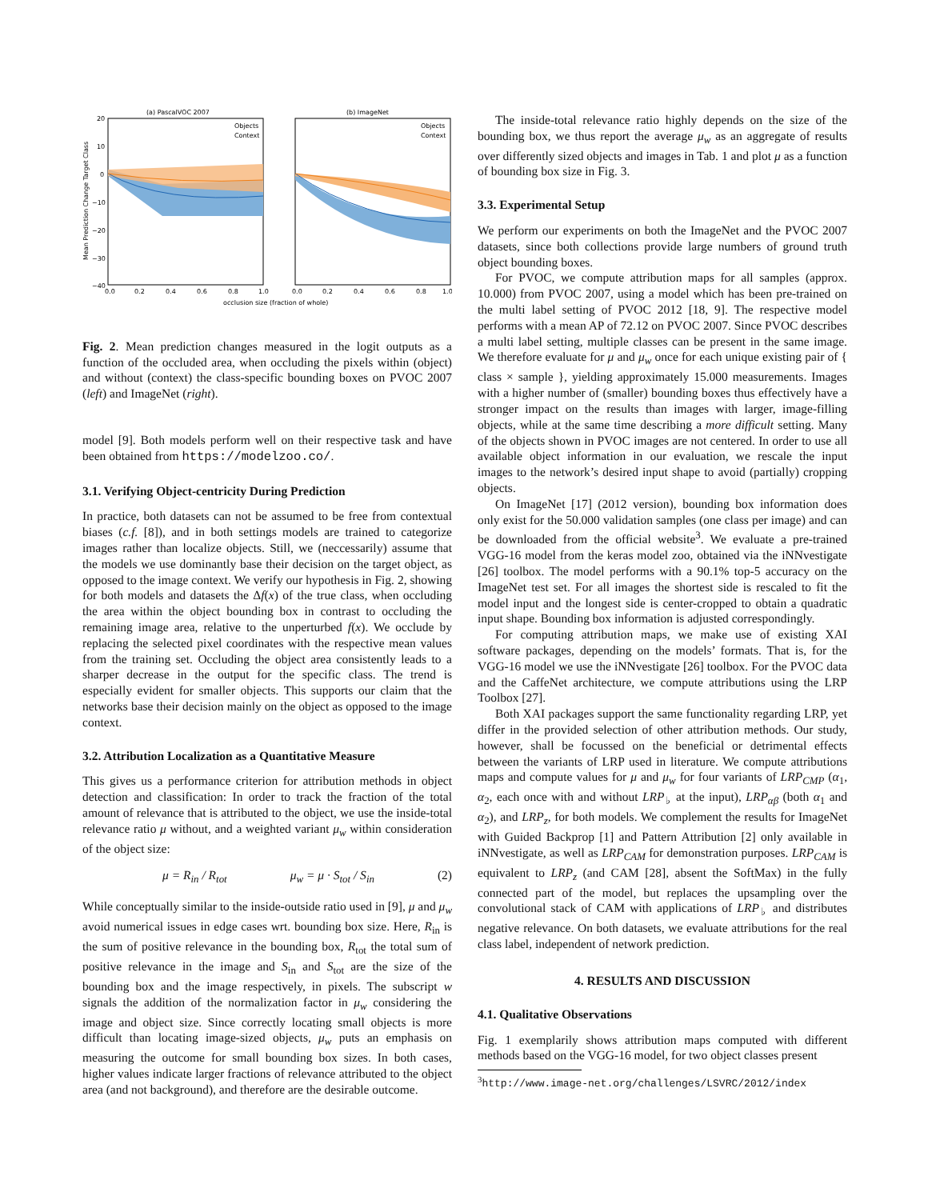(a) PascalVOC 2007
(b) ImageNet
20
10
0
−10
−20
−30
−40
0.0
0.2
0.4
0.6
0.8
1.0
0.0
0.2
0.4
0.6
0.8
1.0
occlusion size (fraction of whole)
Objects
Context
Objects
Context
Mean Prediction Change Target Class
Fig. 2. Mean prediction changes measured in the logit outputs as a function of the occluded area, when occluding the pixels within (object) and without (context) the class-specific bounding boxes on PVOC 2007 (left) and ImageNet (right).
model [9]. Both models perform well on their respective task and have been obtained from https://modelzoo.co/.
3.1. Verifying Object-centricity During Prediction
In practice, both datasets can not be assumed to be free from contextual biases (c.f. [8]), and in both settings models are trained to categorize images rather than localize objects. Still, we (neccessarily) assume that the models we use dominantly base their decision on the target object, as opposed to the image context. We verify our hypothesis in Fig. 2, showing for both models and datasets the Δf(x) of the true class, when occluding the area within the object bounding box in contrast to occluding the remaining image area, relative to the unperturbed f(x). We occlude by replacing the selected pixel coordinates with the respective mean values from the training set. Occluding the object area consistently leads to a sharper decrease in the output for the specific class. The trend is especially evident for smaller objects. This supports our claim that the networks base their decision mainly on the object as opposed to the image context.
3.2. Attribution Localization as a Quantitative Measure
This gives us a performance criterion for attribution methods in object detection and classification: In order to track the fraction of the total amount of relevance that is attributed to the object, we use the inside-total relevance ratio μ without, and a weighted variant μ<sub>w</sub> within consideration of the object size:
μ = R<sub>in</sub> / R<sub>tot</sub> μ<sub>w</sub> = μ · S<sub>tot</sub> / S<sub>in</sub> (2)
While conceptually similar to the inside-outside ratio used in [9], μ and μ<sub>w</sub> avoid numerical issues in edge cases wrt. bounding box size. Here, R<sub>in</sub> is the sum of positive relevance in the bounding box, R<sub>tot</sub> the total sum of positive relevance in the image and S<sub>in</sub> and S<sub>tot</sub> are the size of the bounding box and the image respectively, in pixels. The subscript w signals the addition of the normalization factor in μ<sub>w</sub> considering the image and object size. Since correctly locating small objects is more difficult than locating image-sized objects, μ<sub>w</sub> puts an emphasis on measuring the outcome for small bounding box sizes. In both cases, higher values indicate larger fractions of relevance attributed to the object area (and not background), and therefore are the desirable outcome.
The inside-total relevance ratio highly depends on the size of the bounding box, we thus report the average μ<sub>w</sub> as an aggregate of results over differently sized objects and images in Tab. 1 and plot μ as a function of bounding box size in Fig. 3.
3.3. Experimental Setup
We perform our experiments on both the ImageNet and the PVOC 2007 datasets, since both collections provide large numbers of ground truth object bounding boxes.
For PVOC, we compute attribution maps for all samples (approx. 10.000) from PVOC 2007, using a model which has been pre-trained on the multi label setting of PVOC 2012 [18, 9]. The respective model performs with a mean AP of 72.12 on PVOC 2007. Since PVOC describes a multi label setting, multiple classes can be present in the same image. We therefore evaluate for μ and μ<sub>w</sub> once for each unique existing pair of { class × sample }, yielding approximately 15.000 measurements. Images with a higher number of (smaller) bounding boxes thus effectively have a stronger impact on the results than images with larger, image-filling objects, while at the same time describing a more difficult setting. Many of the objects shown in PVOC images are not centered. In order to use all available object information in our evaluation, we rescale the input images to the network’s desired input shape to avoid (partially) cropping objects.
On ImageNet [17] (2012 version), bounding box information does only exist for the 50.000 validation samples (one class per image) and can be downloaded from the official website<sup>3</sup>. We evaluate a pre-trained VGG-16 model from the keras model zoo, obtained via the iNNvestigate [26] toolbox. The model performs with a 90.1% top-5 accuracy on the ImageNet test set. For all images the shortest side is rescaled to fit the model input and the longest side is center-cropped to obtain a quadratic input shape. Bounding box information is adjusted correspondingly.
For computing attribution maps, we make use of existing XAI software packages, depending on the models’ formats. That is, for the VGG-16 model we use the iNNvestigate [26] toolbox. For the PVOC data and the CaffeNet architecture, we compute attributions using the LRP Toolbox [27].
Both XAI packages support the same functionality regarding LRP, yet differ in the provided selection of other attribution methods. Our study, however, shall be focussed on the beneficial or detrimental effects between the variants of LRP used in literature. We compute attributions maps and compute values for μ and μ<sub>w</sub> for four variants of LRP<sub>CMP</sub> (α<sub>1</sub>, α<sub>2</sub>, each once with and without LRP<sub>♭</sub> at the input), LRP<sub>αβ</sub> (both α<sub>1</sub> and α<sub>2</sub>), and LRP<sub>z</sub>, for both models. We complement the results for ImageNet with Guided Backprop [1] and Pattern Attribution [2] only available in iNNvestigate, as well as LRP<sub>CAM</sub> for demonstration purposes. LRP<sub>CAM</sub> is equivalent to LRP<sub>z</sub> (and CAM [28], absent the SoftMax) in the fully connected part of the model, but replaces the upsampling over the convolutional stack of CAM with applications of LRP<sub>♭</sub> and distributes negative relevance. On both datasets, we evaluate attributions for the real class label, independent of network prediction.
4. RESULTS AND DISCUSSION
4.1. Qualitative Observations
Fig. 1 exemplarily shows attribution maps computed with different methods based on the VGG-16 model, for two object classes present
<sup>3</sup> http://www.image-net.org/challenges/LSVRC/2012/index